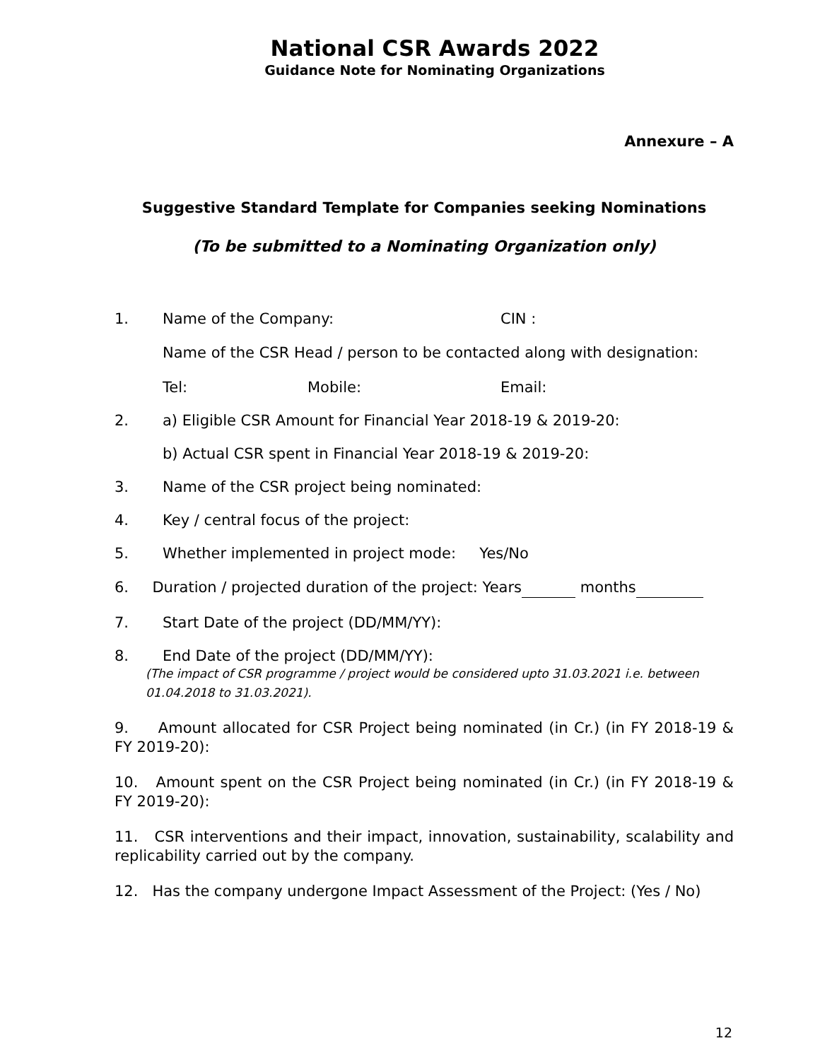National CSR Awards 2022
Guidance Note for Nominating Organizations
Annexure – A
Suggestive Standard Template for Companies seeking Nominations
(To be submitted to a Nominating Organization only)
1. Name of the Company: CIN :
Name of the CSR Head / person to be contacted along with designation:
Tel: Mobile: Email:
2. a) Eligible CSR Amount for Financial Year 2018-19 & 2019-20:
b) Actual CSR spent in Financial Year 2018-19 & 2019-20:
3. Name of the CSR project being nominated:
4. Key / central focus of the project:
5. Whether implemented in project mode: Yes/No
6. Duration / projected duration of the project: Years months
7. Start Date of the project (DD/MM/YY):
8. End Date of the project (DD/MM/YY):
(The impact of CSR programme / project would be considered upto 31.03.2021 i.e. between 01.04.2018 to 31.03.2021).
9. Amount allocated for CSR Project being nominated (in Cr.) (in FY 2018-19 & FY 2019-20):
10. Amount spent on the CSR Project being nominated (in Cr.) (in FY 2018-19 & FY 2019-20):
11. CSR interventions and their impact, innovation, sustainability, scalability and replicability carried out by the company.
12. Has the company undergone Impact Assessment of the Project: (Yes / No)
12